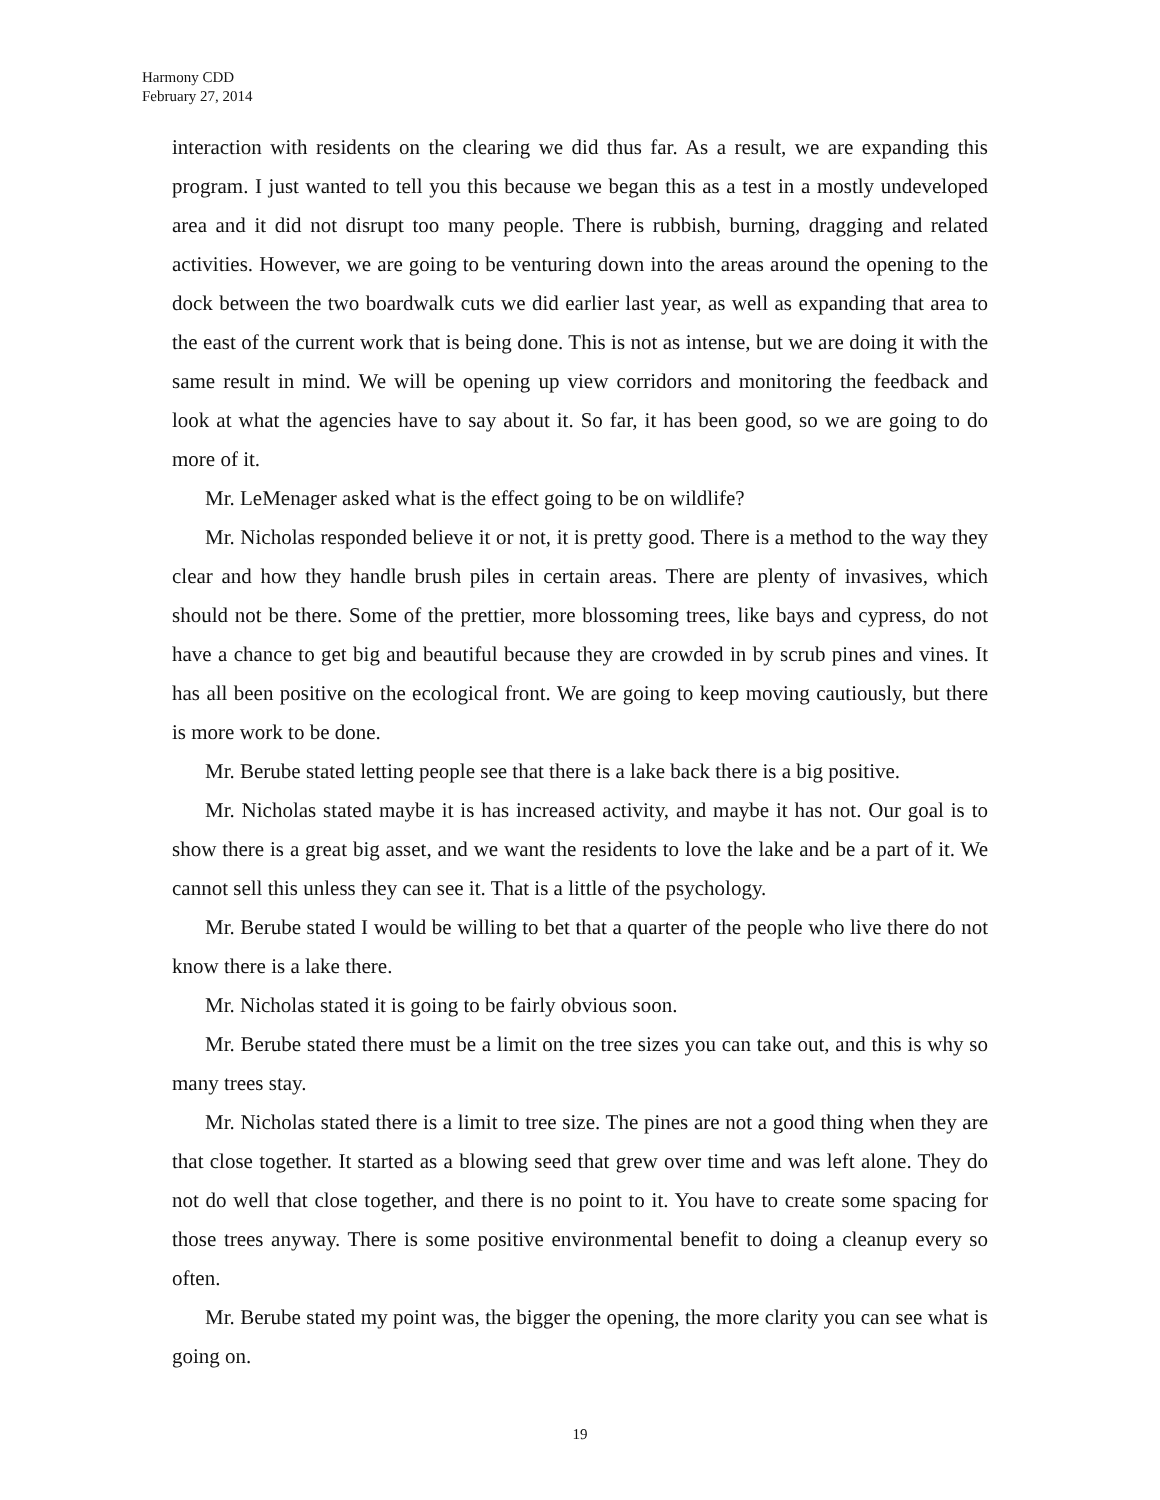Harmony CDD
February 27, 2014
interaction with residents on the clearing we did thus far. As a result, we are expanding this program. I just wanted to tell you this because we began this as a test in a mostly undeveloped area and it did not disrupt too many people. There is rubbish, burning, dragging and related activities. However, we are going to be venturing down into the areas around the opening to the dock between the two boardwalk cuts we did earlier last year, as well as expanding that area to the east of the current work that is being done. This is not as intense, but we are doing it with the same result in mind. We will be opening up view corridors and monitoring the feedback and look at what the agencies have to say about it. So far, it has been good, so we are going to do more of it.
Mr. LeMenager asked what is the effect going to be on wildlife?
Mr. Nicholas responded believe it or not, it is pretty good. There is a method to the way they clear and how they handle brush piles in certain areas. There are plenty of invasives, which should not be there. Some of the prettier, more blossoming trees, like bays and cypress, do not have a chance to get big and beautiful because they are crowded in by scrub pines and vines. It has all been positive on the ecological front. We are going to keep moving cautiously, but there is more work to be done.
Mr. Berube stated letting people see that there is a lake back there is a big positive.
Mr. Nicholas stated maybe it is has increased activity, and maybe it has not. Our goal is to show there is a great big asset, and we want the residents to love the lake and be a part of it. We cannot sell this unless they can see it. That is a little of the psychology.
Mr. Berube stated I would be willing to bet that a quarter of the people who live there do not know there is a lake there.
Mr. Nicholas stated it is going to be fairly obvious soon.
Mr. Berube stated there must be a limit on the tree sizes you can take out, and this is why so many trees stay.
Mr. Nicholas stated there is a limit to tree size. The pines are not a good thing when they are that close together. It started as a blowing seed that grew over time and was left alone. They do not do well that close together, and there is no point to it. You have to create some spacing for those trees anyway. There is some positive environmental benefit to doing a cleanup every so often.
Mr. Berube stated my point was, the bigger the opening, the more clarity you can see what is going on.
19